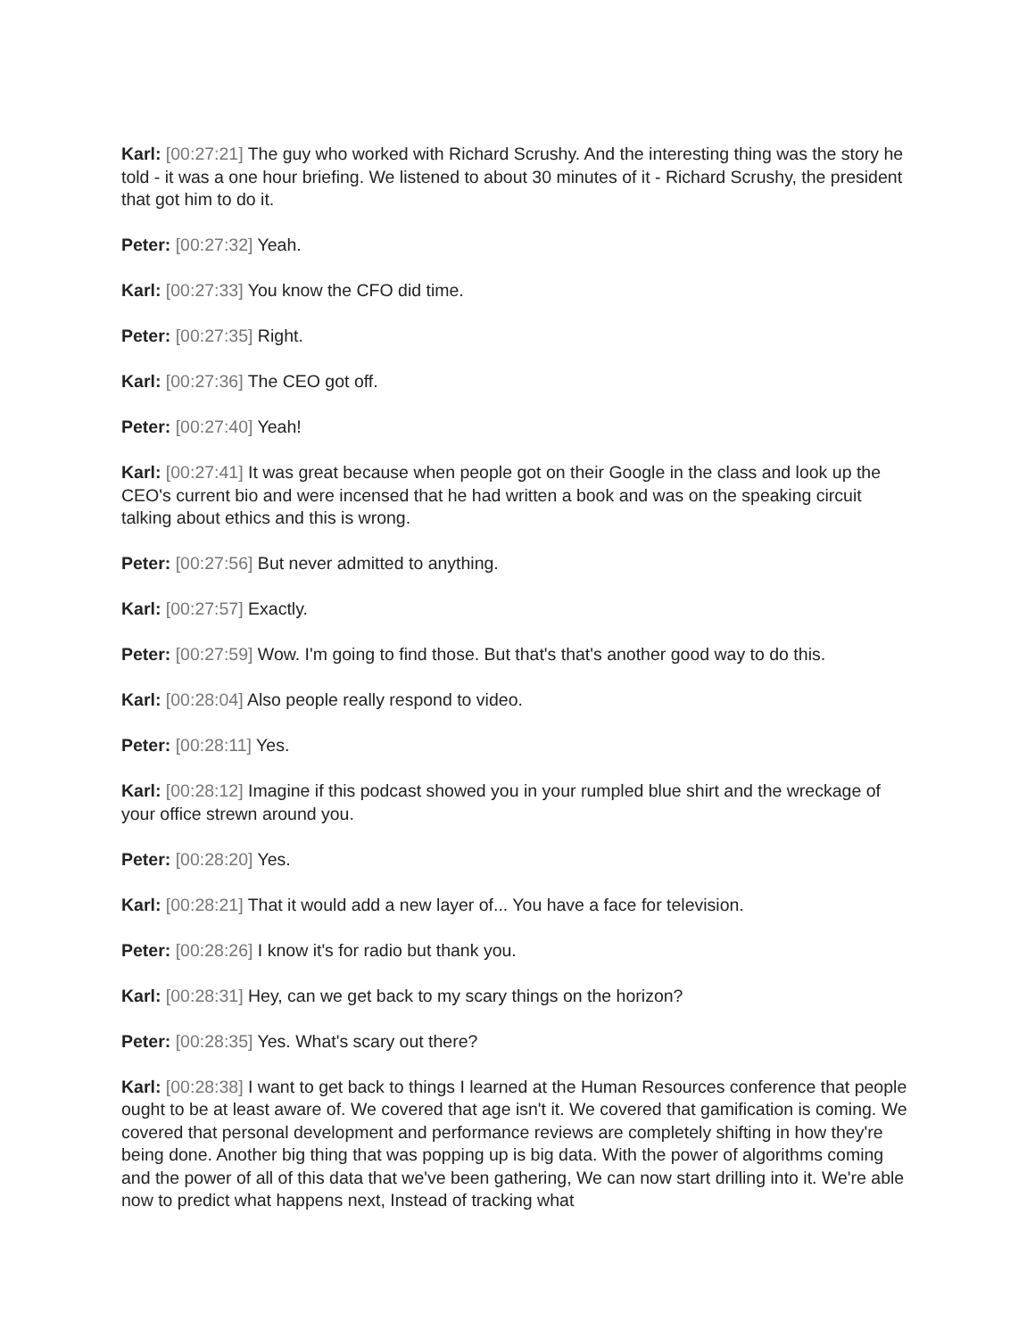Karl: [00:27:21] The guy who worked with Richard Scrushy. And the interesting thing was the story he told - it was a one hour briefing. We listened to about 30 minutes of it - Richard Scrushy, the president that got him to do it.
Peter: [00:27:32] Yeah.
Karl: [00:27:33] You know the CFO did time.
Peter: [00:27:35] Right.
Karl: [00:27:36] The CEO got off.
Peter: [00:27:40] Yeah!
Karl: [00:27:41] It was great because when people got on their Google in the class and look up the CEO's current bio and were incensed that he had written a book and was on the speaking circuit talking about ethics and this is wrong.
Peter: [00:27:56] But never admitted to anything.
Karl: [00:27:57] Exactly.
Peter: [00:27:59] Wow. I'm going to find those. But that's that's another good way to do this.
Karl: [00:28:04] Also people really respond to video.
Peter: [00:28:11] Yes.
Karl: [00:28:12] Imagine if this podcast showed you in your rumpled blue shirt and the wreckage of your office strewn around you.
Peter: [00:28:20] Yes.
Karl: [00:28:21] That it would add a new layer of... You have a face for television.
Peter: [00:28:26] I know it's for radio but thank you.
Karl: [00:28:31] Hey, can we get back to my scary things on the horizon?
Peter: [00:28:35] Yes. What's scary out there?
Karl: [00:28:38] I want to get back to things I learned at the Human Resources conference that people ought to be at least aware of. We covered that age isn't it. We covered that gamification is coming. We covered that personal development and performance reviews are completely shifting in how they're being done. Another big thing that was popping up is big data. With the power of algorithms coming and the power of all of this data that we've been gathering, We can now start drilling into it. We're able now to predict what happens next, Instead of tracking what